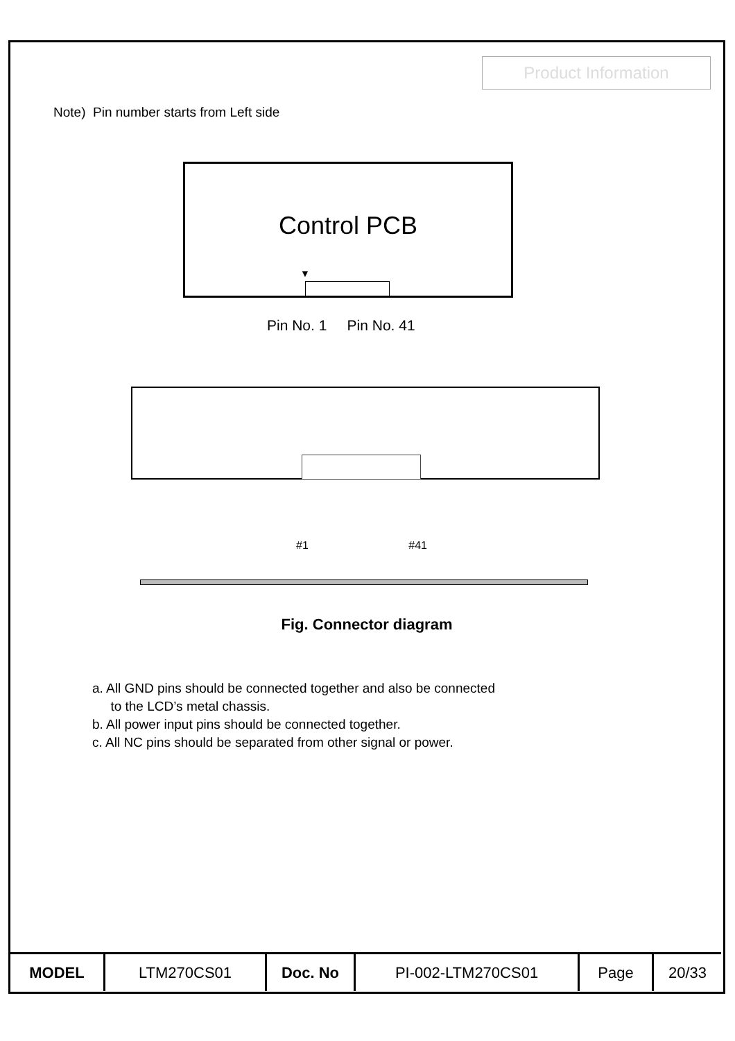Product Information
Note) Pin number starts from Left side
Control PCB
▼
Pin No. 1 Pin No. 41
#1 #41
Fig. Connector diagram
a. All GND pins should be connected together and also be connected
to the LCD’s metal chassis.
b. All power input pins should be connected together.
c. All NC pins should be separated from other signal or power.
| MODEL | LTM270CS01 | Doc. No | PI-002-LTM270CS01 | Page | 20/33 |